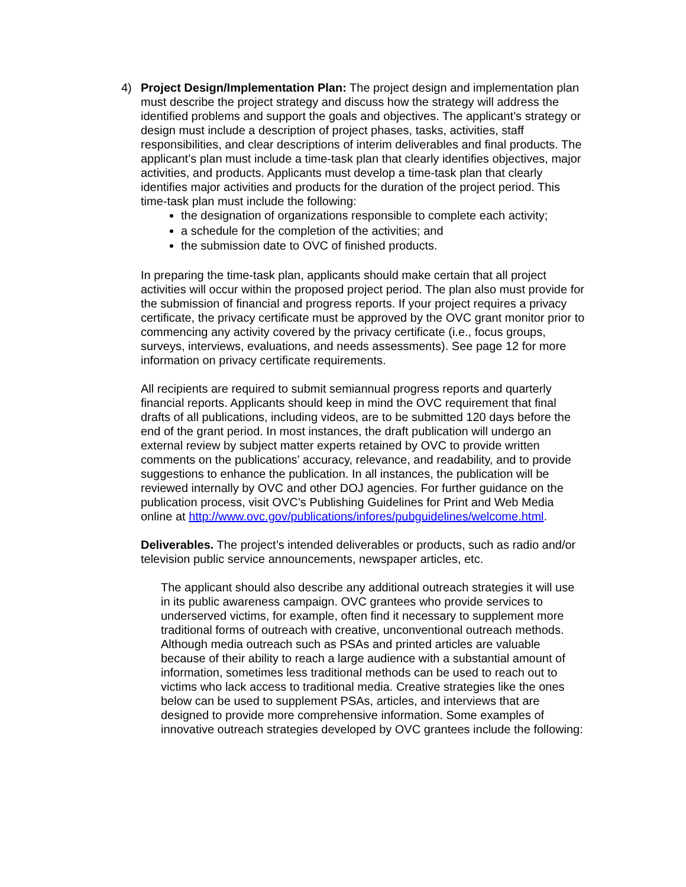4) Project Design/Implementation Plan: The project design and implementation plan must describe the project strategy and discuss how the strategy will address the identified problems and support the goals and objectives. The applicant’s strategy or design must include a description of project phases, tasks, activities, staff responsibilities, and clear descriptions of interim deliverables and final products. The applicant’s plan must include a time-task plan that clearly identifies objectives, major activities, and products. Applicants must develop a time-task plan that clearly identifies major activities and products for the duration of the project period. This time-task plan must include the following:
the designation of organizations responsible to complete each activity;
a schedule for the completion of the activities; and
the submission date to OVC of finished products.
In preparing the time-task plan, applicants should make certain that all project activities will occur within the proposed project period. The plan also must provide for the submission of financial and progress reports. If your project requires a privacy certificate, the privacy certificate must be approved by the OVC grant monitor prior to commencing any activity covered by the privacy certificate (i.e., focus groups, surveys, interviews, evaluations, and needs assessments). See page 12 for more information on privacy certificate requirements.
All recipients are required to submit semiannual progress reports and quarterly financial reports. Applicants should keep in mind the OVC requirement that final drafts of all publications, including videos, are to be submitted 120 days before the end of the grant period. In most instances, the draft publication will undergo an external review by subject matter experts retained by OVC to provide written comments on the publications’ accuracy, relevance, and readability, and to provide suggestions to enhance the publication. In all instances, the publication will be reviewed internally by OVC and other DOJ agencies. For further guidance on the publication process, visit OVC’s Publishing Guidelines for Print and Web Media online at http://www.ovc.gov/publications/infores/pubguidelines/welcome.html.
Deliverables. The project’s intended deliverables or products, such as radio and/or television public service announcements, newspaper articles, etc.
The applicant should also describe any additional outreach strategies it will use in its public awareness campaign. OVC grantees who provide services to underserved victims, for example, often find it necessary to supplement more traditional forms of outreach with creative, unconventional outreach methods. Although media outreach such as PSAs and printed articles are valuable because of their ability to reach a large audience with a substantial amount of information, sometimes less traditional methods can be used to reach out to victims who lack access to traditional media. Creative strategies like the ones below can be used to supplement PSAs, articles, and interviews that are designed to provide more comprehensive information. Some examples of innovative outreach strategies developed by OVC grantees include the following: